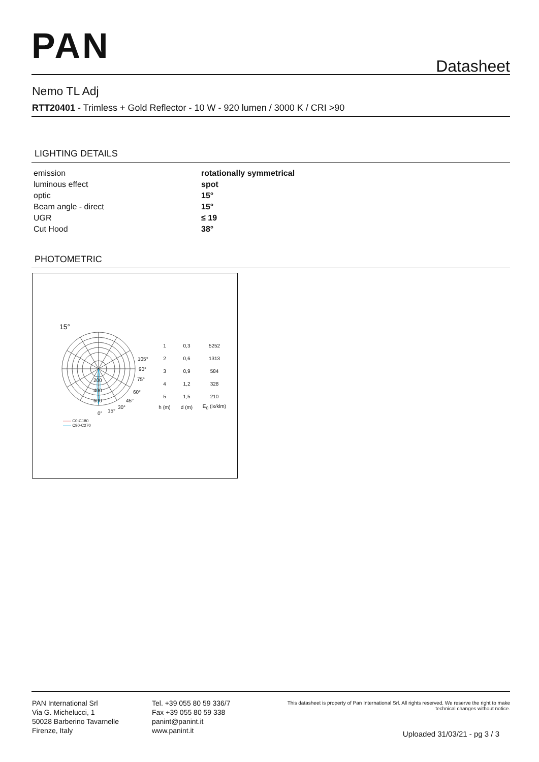PAN Datasheet
Nemo TL Adj
RTT20401 - Trimless + Gold Reflector - 10 W - 920 lumen / 3000 K / CRI >90
LIGHTING DETAILS
| emission | rotationally symmetrical |
| luminous effect | spot |
| optic | 15° |
| Beam angle - direct | 15° |
| UGR | ≤ 19 |
| Cut Hood | 38° |
PHOTOMETRIC
15°
| 1 | 0,3 | 5252 |
| 2 | 0,6 | 1313 |
| 3 | 0,9 | 584 |
| 4 | 1,2 | 328 |
| 5 | 1,5 | 210 |
| h (m) | d (m) | E<sub>0</sub> (lx/klm) |
105°
90°
75°
60°
45°
30°
15°
0°
200
400
600
—— C0-C180
—— C90-C270
PAN International Srl
Via G. Michelucci, 1
50028 Barberino Tavarnelle
Firenze, Italy
Tel. +39 055 80 59 336/7
Fax +39 055 80 59 338
panint@panint.it
www.panint.it
This datasheet is property of Pan International Srl. All rights reserved. We reserve the right to make technical changes without notice.
Uploaded 31/03/21 - pg 3 / 3